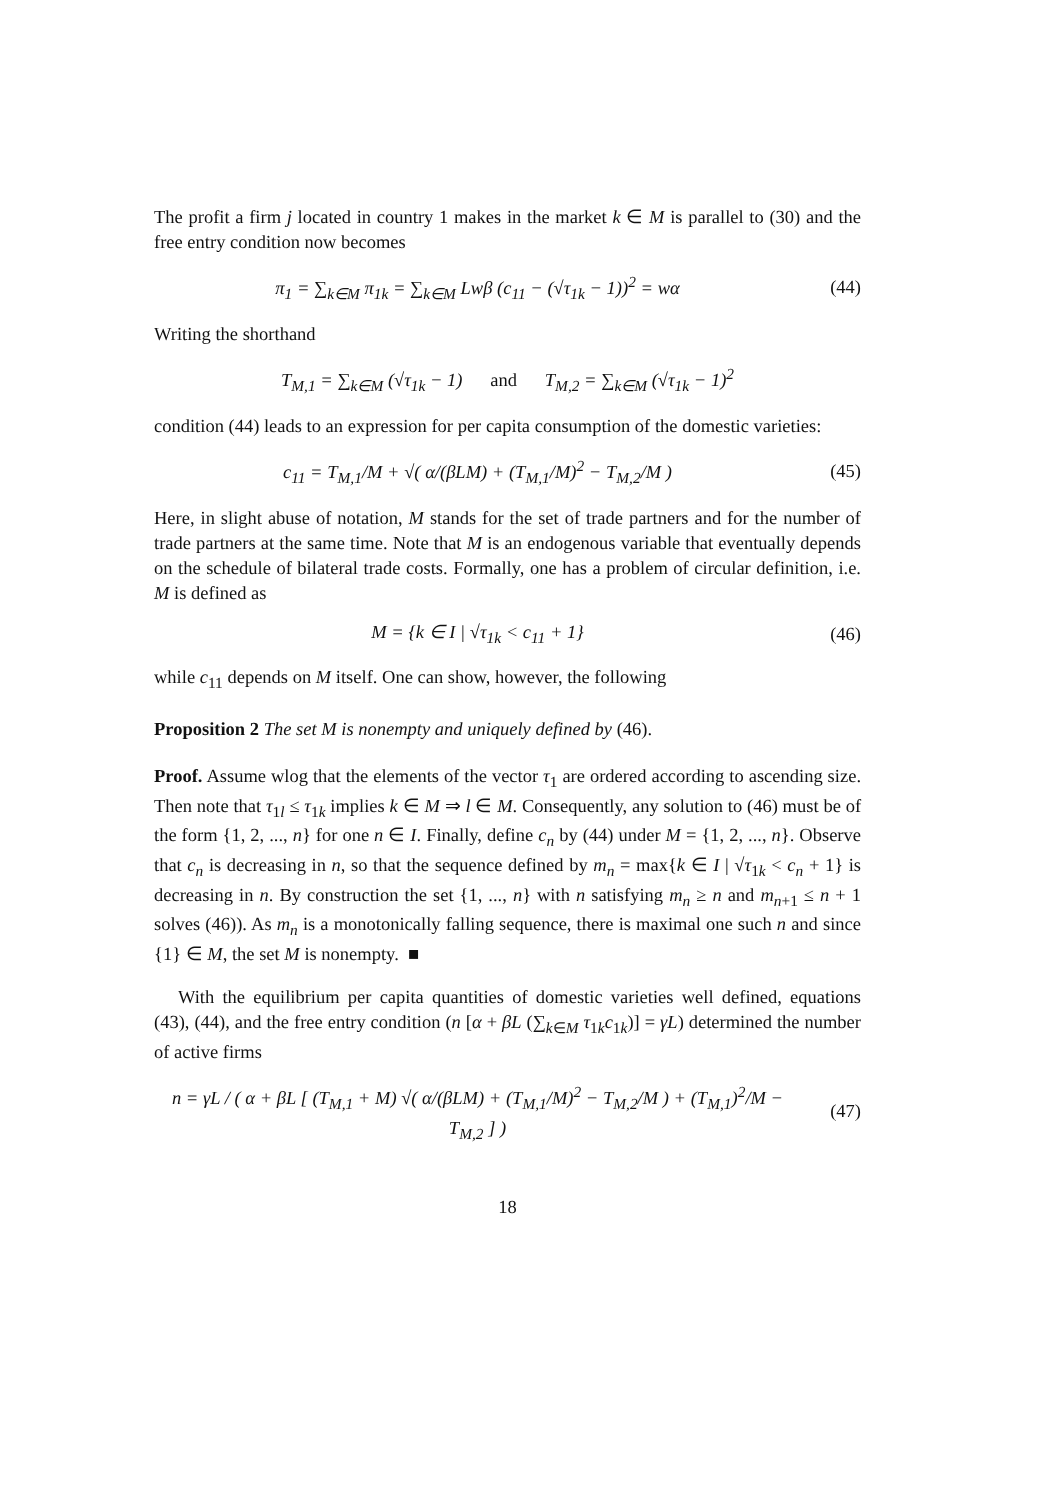The profit a firm j located in country 1 makes in the market k ∈ M is parallel to (30) and the free entry condition now becomes
π<sub>1</sub> = ∑<sub>k∈M</sub> π<sub>1k</sub> = ∑<sub>k∈M</sub> Lwβ (c<sub>11</sub> − (√τ<sub>1k</sub> − 1))<sup>2</sup> = wα
(44)
Writing the shorthand
T<sub>M,1</sub> = ∑<sub>k∈M</sub> (√τ<sub>1k</sub> − 1) and T<sub>M,2</sub> = ∑<sub>k∈M</sub> (√τ<sub>1k</sub> − 1)<sup>2</sup>
condition (44) leads to an expression for per capita consumption of the domestic varieties:
c<sub>11</sub> = T<sub>M,1</sub>/M + √( α/(βLM) + (T<sub>M,1</sub>/M)<sup>2</sup> − T<sub>M,2</sub>/M )
(45)
Here, in slight abuse of notation, M stands for the set of trade partners and for the number of trade partners at the same time. Note that M is an endogenous variable that eventually depends on the schedule of bilateral trade costs. Formally, one has a problem of circular definition, i.e. M is defined as
M = {k ∈ I | √τ<sub>1k</sub> < c<sub>11</sub> + 1} (46)
while c<sub>11</sub> depends on M itself. One can show, however, the following
Proposition 2 The set M is nonempty and uniquely defined by (46).
Proof. Assume wlog that the elements of the vector τ<sub>1</sub> are ordered according to ascending size. Then note that τ<sub>1l</sub> ≤ τ<sub>1k</sub> implies k ∈ M ⇒ l ∈ M. Consequently, any solution to (46) must be of the form {1, 2, ..., n} for one n ∈ I. Finally, define c<sub>n</sub> by (44) under M = {1, 2, ..., n}. Observe that c<sub>n</sub> is decreasing in n, so that the sequence defined by m<sub>n</sub> = max{k ∈ I | √τ<sub>1k</sub> < c<sub>n</sub> + 1} is decreasing in n. By construction the set {1, ..., n} with n satisfying m<sub>n</sub> ≥ n and m<sub>n+1</sub> ≤ n + 1 solves (46)). As m<sub>n</sub> is a monotonically falling sequence, there is maximal one such n and since {1} ∈ M, the set M is nonempty. ■
With the equilibrium per capita quantities of domestic varieties well defined, equations (43), (44), and the free entry condition (n [α + βL (∑<sub>k∈M</sub> τ<sub>1k</sub>c<sub>1k</sub>)] = γL) determined the number of active firms
n = γL / ( α + βL [ (T<sub>M,1</sub> + M) √( α/(βLM) + (T<sub>M,1</sub>/M)<sup>2</sup> − T<sub>M,2</sub>/M ) + (T<sub>M,1</sub>)<sup>2</sup>/M − T<sub>M,2</sub> ] )
(47)
18